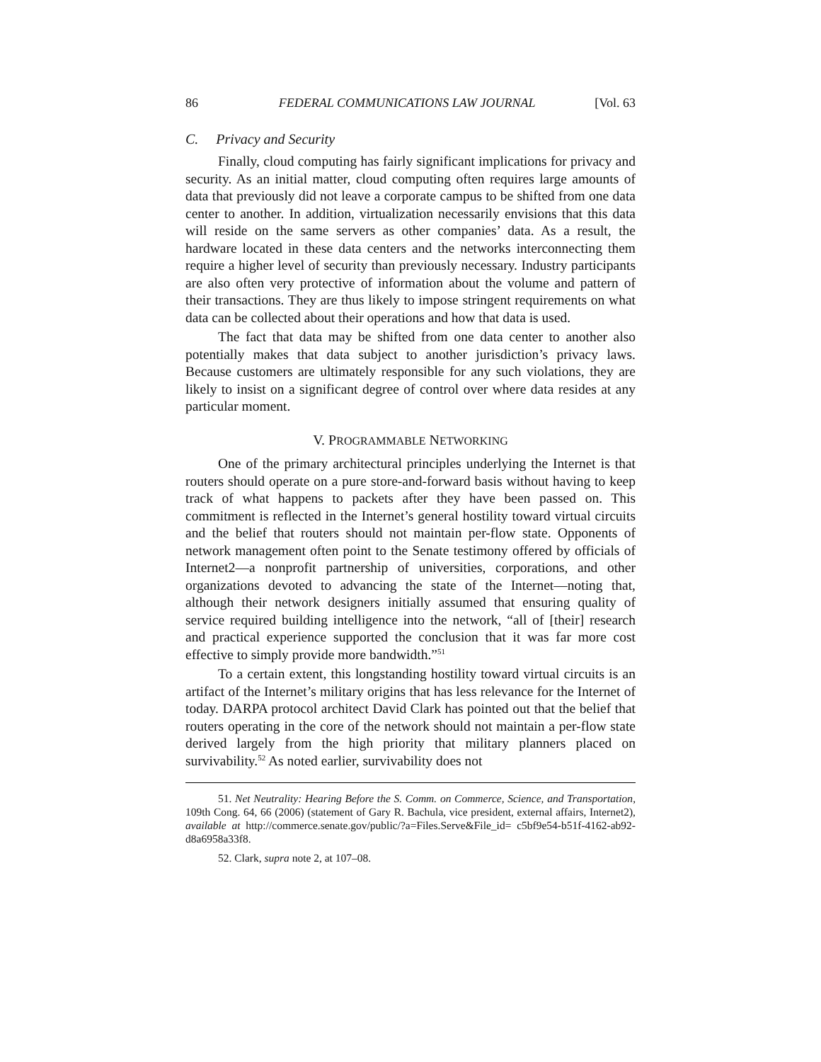86 FEDERAL COMMUNICATIONS LAW JOURNAL [Vol. 63
C. Privacy and Security
Finally, cloud computing has fairly significant implications for privacy and security. As an initial matter, cloud computing often requires large amounts of data that previously did not leave a corporate campus to be shifted from one data center to another. In addition, virtualization necessarily envisions that this data will reside on the same servers as other companies’ data. As a result, the hardware located in these data centers and the networks interconnecting them require a higher level of security than previously necessary. Industry participants are also often very protective of information about the volume and pattern of their transactions. They are thus likely to impose stringent requirements on what data can be collected about their operations and how that data is used.
The fact that data may be shifted from one data center to another also potentially makes that data subject to another jurisdiction’s privacy laws. Because customers are ultimately responsible for any such violations, they are likely to insist on a significant degree of control over where data resides at any particular moment.
V. PROGRAMMABLE NETWORKING
One of the primary architectural principles underlying the Internet is that routers should operate on a pure store-and-forward basis without having to keep track of what happens to packets after they have been passed on. This commitment is reflected in the Internet’s general hostility toward virtual circuits and the belief that routers should not maintain per-flow state. Opponents of network management often point to the Senate testimony offered by officials of Internet2—a nonprofit partnership of universities, corporations, and other organizations devoted to advancing the state of the Internet—noting that, although their network designers initially assumed that ensuring quality of service required building intelligence into the network, “all of [their] research and practical experience supported the conclusion that it was far more cost effective to simply provide more bandwidth.”<sup>51</sup>
To a certain extent, this longstanding hostility toward virtual circuits is an artifact of the Internet’s military origins that has less relevance for the Internet of today. DARPA protocol architect David Clark has pointed out that the belief that routers operating in the core of the network should not maintain a per-flow state derived largely from the high priority that military planners placed on survivability.<sup>52</sup> As noted earlier, survivability does not
51. Net Neutrality: Hearing Before the S. Comm. on Commerce, Science, and Transportation, 109th Cong. 64, 66 (2006) (statement of Gary R. Bachula, vice president, external affairs, Internet2), available at http://commerce.senate.gov/public/?a=Files.Serve&File_id= c5bf9e54-b51f-4162-ab92-d8a6958a33f8.
52. Clark, supra note 2, at 107–08.